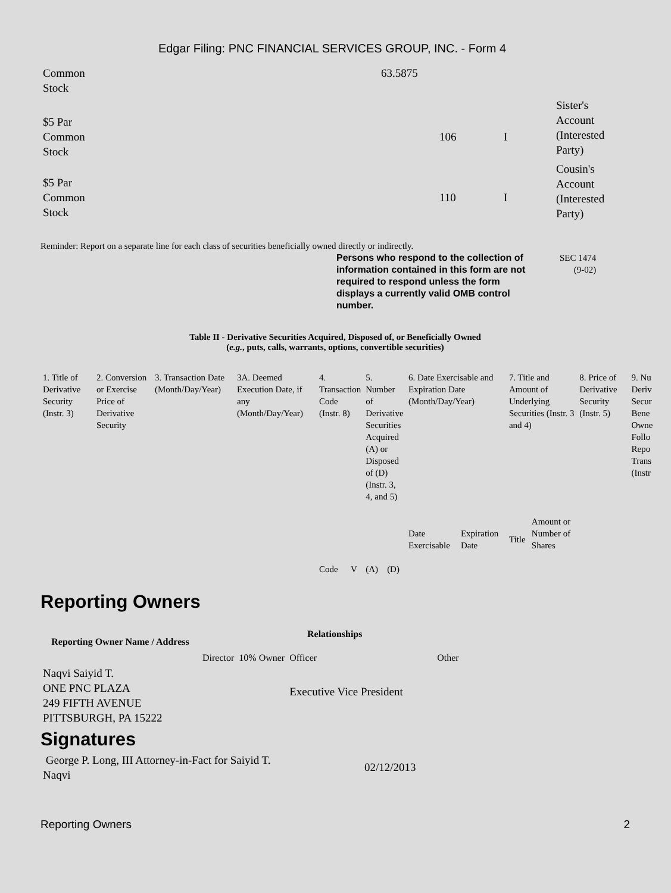Edgar Filing: PNC FINANCIAL SERVICES GROUP, INC. - Form 4
| Common Stock | 63.5875 | | | |
| $5 Par Common Stock | | 106 | I | Sister's Account (Interested Party) |
| $5 Par Common Stock | | 110 | I | Cousin's Account (Interested Party) |
Reminder: Report on a separate line for each class of securities beneficially owned directly or indirectly.
Persons who respond to the collection of information contained in this form are not required to respond unless the form displays a currently valid OMB control number.
SEC 1474
(9-02)
Table II - Derivative Securities Acquired, Disposed of, or Beneficially Owned
(e.g., puts, calls, warrants, options, convertible securities)
| 1. Title of Derivative Security (Instr. 3) | 2. Conversion or Exercise Price of Derivative Security | 3. Transaction Date (Month/Day/Year) | 3A. Deemed Execution Date, if any (Month/Day/Year) | 4. Transaction Code (Instr. 8) | | 5. Number of Derivative Securities Acquired (A) or Disposed of (D) (Instr. 3, 4, and 5) | | 6. Date Exercisable and Expiration Date (Month/Day/Year) | | 7. Title and Amount of Underlying Securities (Instr. 3 and 4) | | 8. Price of Derivative Security (Instr. 5) | 9. Nu Deriv Secur Bene Owne Follo Repo Trans (Instr |
| | | | | Code | V | (A) | (D) | Date Exercisable | Expiration Date | Title | Amount or Number of Shares | | |
Reporting Owners
| Reporting Owner Name / Address | Relationships | | | |
| --- | --- | --- | --- | --- |
| | Director | 10% Owner | Officer | Other |
| Naqvi Saiyid T. ONE PNC PLAZA 249 FIFTH AVENUE PITTSBURGH, PA 15222 | | | Executive Vice President | |
Signatures
George P. Long, III Attorney-in-Fact for Saiyid T. Naqvi
02/12/2013
Reporting Owners 2